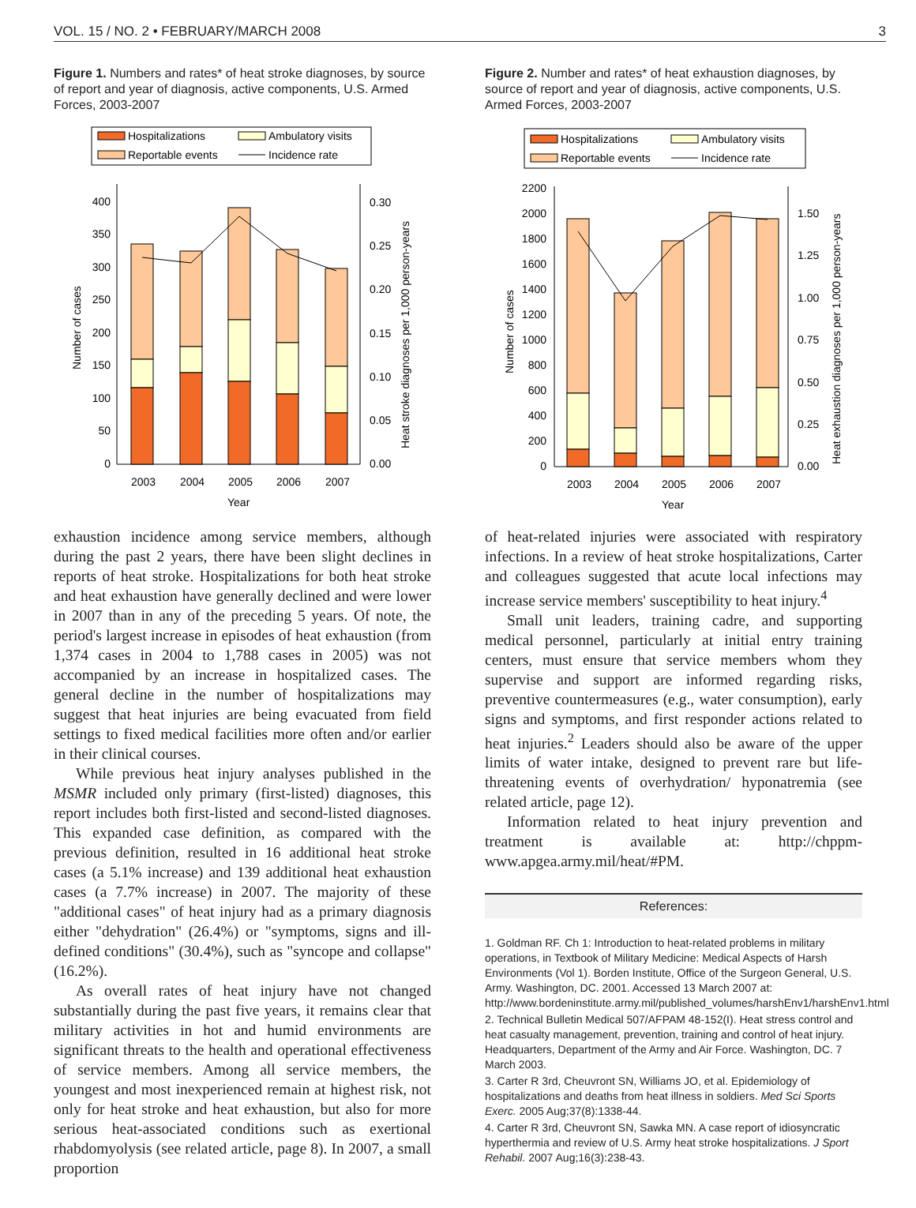VOL. 15 / NO. 2 • FEBRUARY/MARCH 2008 3
Figure 1. Numbers and rates* of heat stroke diagnoses, by source of report and year of diagnosis, active components, U.S. Armed Forces, 2003-2007
Hospitalizations
Ambulatory visits
Reportable events
Incidence rate
400
350
300
250
200
150
100
50
0
0.30
0.25
0.20
0.15
0.10
0.05
0.00
2003
2004
2005
2006
2007
Year
Number of cases
Heat stroke diagnoses per 1,000 person-years
exhaustion incidence among service members, although during the past 2 years, there have been slight declines in reports of heat stroke. Hospitalizations for both heat stroke and heat exhaustion have generally declined and were lower in 2007 than in any of the preceding 5 years. Of note, the period's largest increase in episodes of heat exhaustion (from 1,374 cases in 2004 to 1,788 cases in 2005) was not accompanied by an increase in hospitalized cases. The general decline in the number of hospitalizations may suggest that heat injuries are being evacuated from field settings to fixed medical facilities more often and/or earlier in their clinical courses.
While previous heat injury analyses published in the MSMR included only primary (first-listed) diagnoses, this report includes both first-listed and second-listed diagnoses. This expanded case definition, as compared with the previous definition, resulted in 16 additional heat stroke cases (a 5.1% increase) and 139 additional heat exhaustion cases (a 7.7% increase) in 2007. The majority of these "additional cases" of heat injury had as a primary diagnosis either "dehydration" (26.4%) or "symptoms, signs and ill-defined conditions" (30.4%), such as "syncope and collapse" (16.2%).
As overall rates of heat injury have not changed substantially during the past five years, it remains clear that military activities in hot and humid environments are significant threats to the health and operational effectiveness of service members. Among all service members, the youngest and most inexperienced remain at highest risk, not only for heat stroke and heat exhaustion, but also for more serious heat-associated conditions such as exertional rhabdomyolysis (see related article, page 8). In 2007, a small proportion
Figure 2. Number and rates* of heat exhaustion diagnoses, by source of report and year of diagnosis, active components, U.S. Armed Forces, 2003-2007
Hospitalizations
Ambulatory visits
Reportable events
Incidence rate
2200
2000
1800
1600
1400
1200
1000
800
600
400
200
0
1.50
1.25
1.00
0.75
0.50
0.25
0.00
2003
2004
2005
2006
2007
Year
Number of cases
Heat exhaustion diagnoses per 1,000 person-years
of heat-related injuries were associated with respiratory infections. In a review of heat stroke hospitalizations, Carter and colleagues suggested that acute local infections may increase service members' susceptibility to heat injury.<sup>4</sup>
Small unit leaders, training cadre, and supporting medical personnel, particularly at initial entry training centers, must ensure that service members whom they supervise and support are informed regarding risks, preventive countermeasures (e.g., water consumption), early signs and symptoms, and first responder actions related to heat injuries.<sup>2</sup> Leaders should also be aware of the upper limits of water intake, designed to prevent rare but life-threatening events of overhydration/ hyponatremia (see related article, page 12).
Information related to heat injury prevention and treatment is available at: http://chppm-www.apgea.army.mil/heat/#PM.
References:
1. Goldman RF. Ch 1: Introduction to heat-related problems in military operations, in Textbook of Military Medicine: Medical Aspects of Harsh Environments (Vol 1). Borden Institute, Office of the Surgeon General, U.S. Army. Washington, DC. 2001. Accessed 13 March 2007 at: http://www.bordeninstitute.army.mil/published_volumes/harshEnv1/harshEnv1.html
2. Technical Bulletin Medical 507/AFPAM 48-152(I). Heat stress control and heat casualty management, prevention, training and control of heat injury. Headquarters, Department of the Army and Air Force. Washington, DC. 7 March 2003.
3. Carter R 3rd, Cheuvront SN, Williams JO, et al. Epidemiology of hospitalizations and deaths from heat illness in soldiers. Med Sci Sports Exerc. 2005 Aug;37(8):1338-44.
4. Carter R 3rd, Cheuvront SN, Sawka MN. A case report of idiosyncratic hyperthermia and review of U.S. Army heat stroke hospitalizations. J Sport Rehabil. 2007 Aug;16(3):238-43.